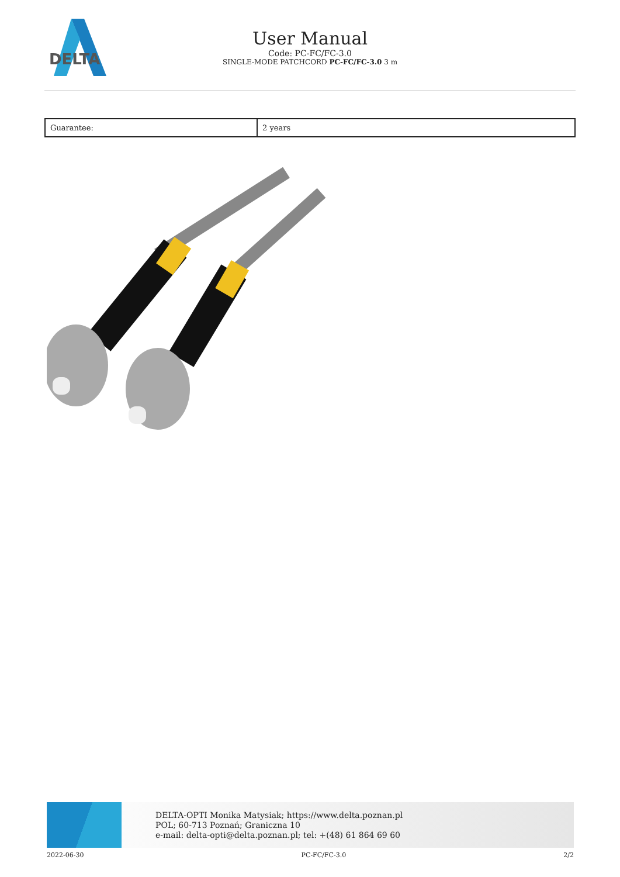DELTA
User Manual
Code: PC-FC/FC-3.0
SINGLE-MODE PATCHCORD PC-FC/FC-3.0 3 m
| Guarantee: | 2 years |
DELTA-OPTI Monika Matysiak; https://www.delta.poznan.pl
POL; 60-713 Poznań; Graniczna 10
e-mail: delta-opti@delta.poznan.pl; tel: +(48) 61 864 69 60
2022-06-30 PC-FC/FC-3.0 2/2